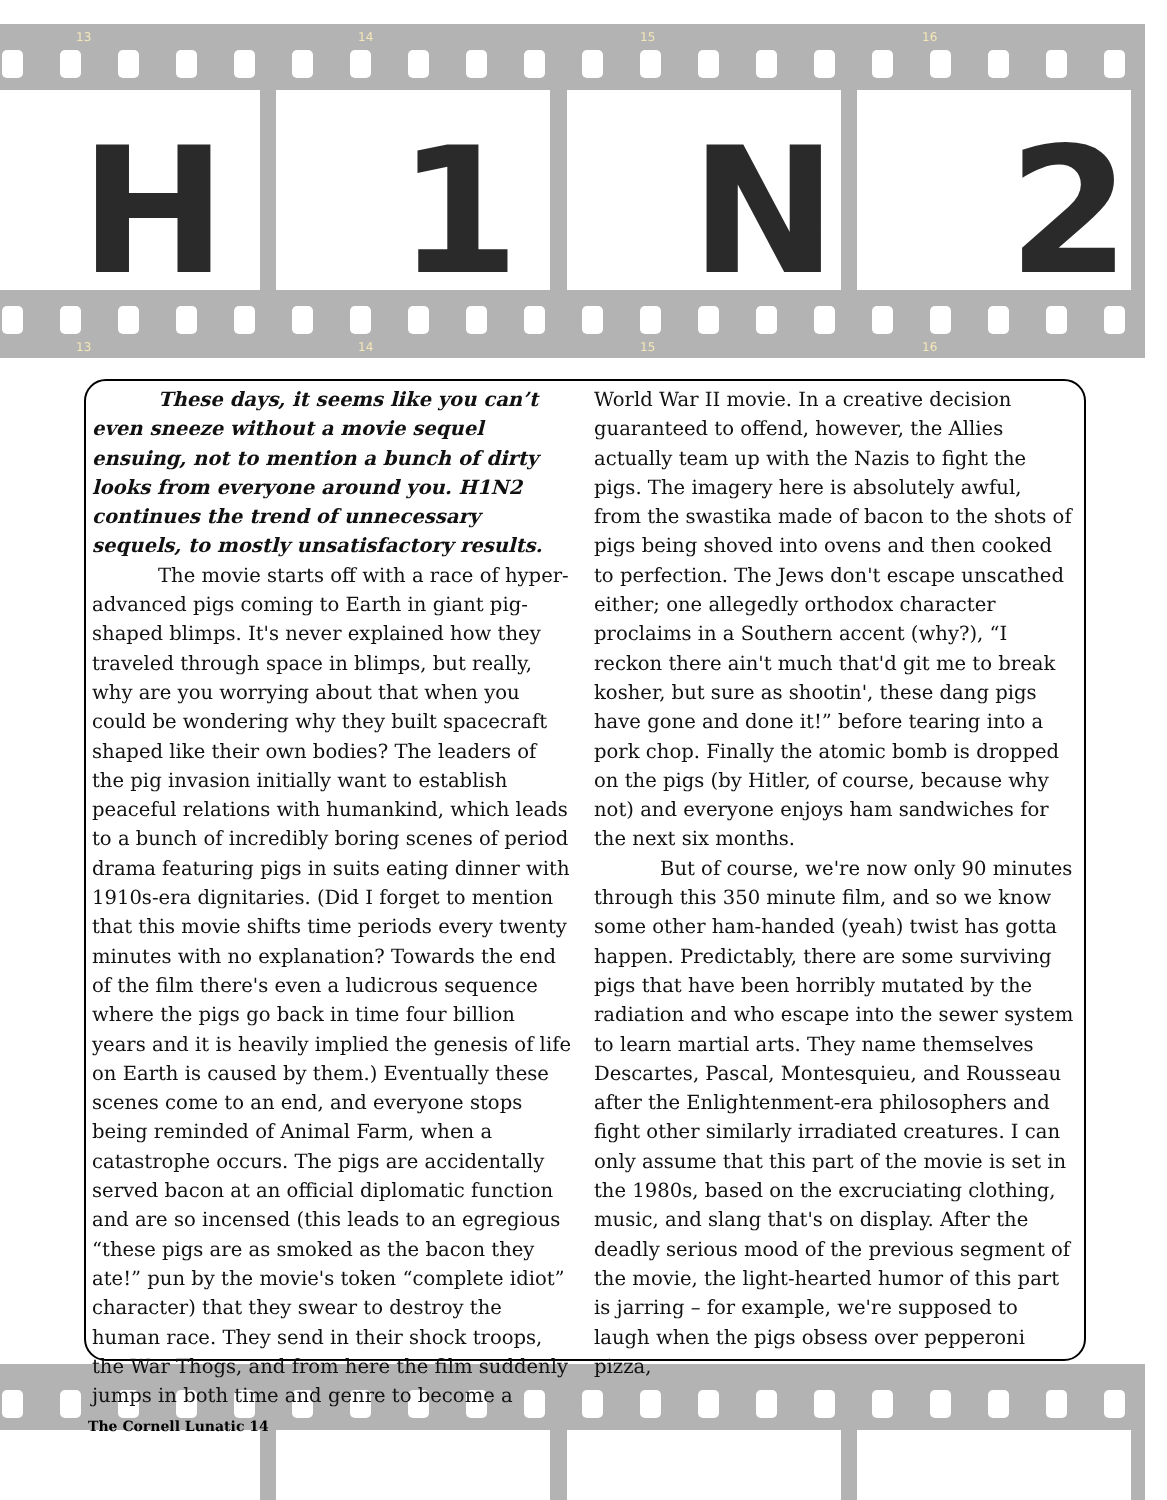13 14 15 16
H 1 N 2
13 14 15 16
These days, it seems like you can’t even sneeze without a movie sequel ensuing, not to mention a bunch of dirty looks from everyone around you. H1N2 continues the trend of unnecessary sequels, to mostly unsatisfactory results.
The movie starts off with a race of hyper-advanced pigs coming to Earth in giant pig-shaped blimps. It's never explained how they traveled through space in blimps, but really, why are you worrying about that when you could be wondering why they built spacecraft shaped like their own bodies? The leaders of the pig invasion initially want to establish peaceful relations with humankind, which leads to a bunch of incredibly boring scenes of period drama featuring pigs in suits eating dinner with 1910s-era dignitaries. (Did I forget to mention that this movie shifts time periods every twenty minutes with no explanation? Towards the end of the film there's even a ludicrous sequence where the pigs go back in time four billion years and it is heavily implied the genesis of life on Earth is caused by them.) Eventually these scenes come to an end, and everyone stops being reminded of Animal Farm, when a catastrophe occurs. The pigs are accidentally served bacon at an official diplomatic function and are so incensed (this leads to an egregious “these pigs are as smoked as the bacon they ate!” pun by the movie's token “complete idiot” character) that they swear to destroy the human race. They send in their shock troops, the War Thogs, and from here the film suddenly jumps in both time and genre to become a World War II movie. In a creative decision guaranteed to offend, however, the Allies actually team up with the Nazis to fight the pigs. The imagery here is absolutely awful, from the swastika made of bacon to the shots of pigs being shoved into ovens and then cooked to perfection. The Jews don't escape unscathed either; one allegedly orthodox character proclaims in a Southern accent (why?), “I reckon there ain't much that'd git me to break kosher, but sure as shootin', these dang pigs have gone and done it!” before tearing into a pork chop. Finally the atomic bomb is dropped on the pigs (by Hitler, of course, because why not) and everyone enjoys ham sandwiches for the next six months.
But of course, we're now only 90 minutes through this 350 minute film, and so we know some other ham-handed (yeah) twist has gotta happen. Predictably, there are some surviving pigs that have been horribly mutated by the radiation and who escape into the sewer system to learn martial arts. They name themselves Descartes, Pascal, Montesquieu, and Rousseau after the Enlightenment-era philosophers and fight other similarly irradiated creatures. I can only assume that this part of the movie is set in the 1980s, based on the excruciating clothing, music, and slang that's on display. After the deadly serious mood of the previous segment of the movie, the light-hearted humor of this part is jarring – for example, we're supposed to laugh when the pigs obsess over pepperoni pizza,
The Cornell Lunatic 14